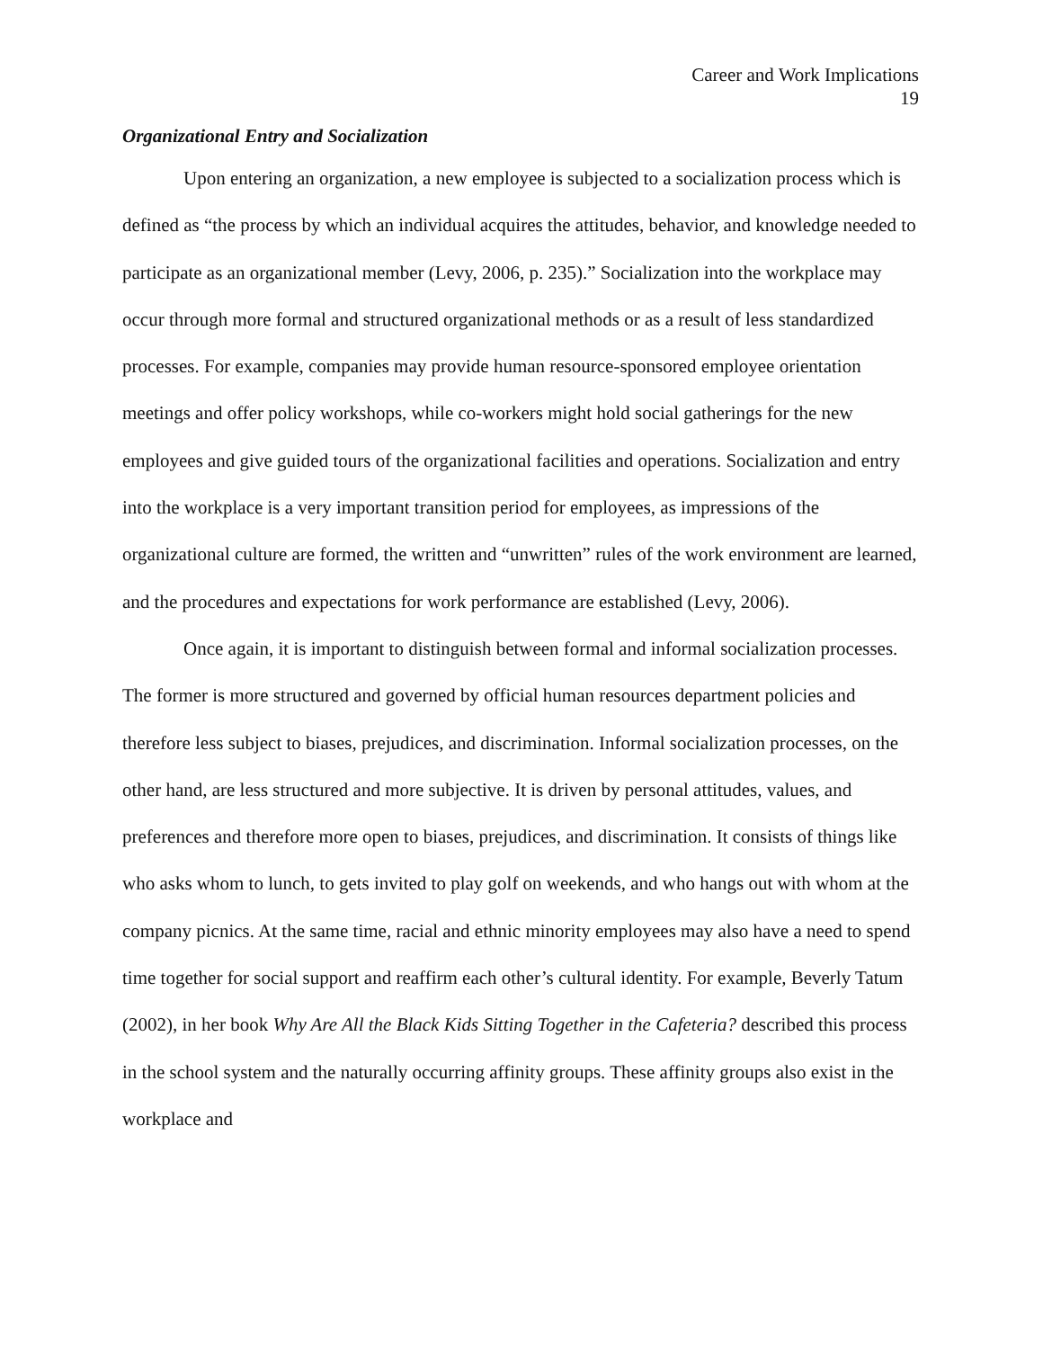Career and Work Implications
19
Organizational Entry and Socialization
Upon entering an organization, a new employee is subjected to a socialization process which is defined as “the process by which an individual acquires the attitudes, behavior, and knowledge needed to participate as an organizational member (Levy, 2006, p. 235).” Socialization into the workplace may occur through more formal and structured organizational methods or as a result of less standardized processes. For example, companies may provide human resource-sponsored employee orientation meetings and offer policy workshops, while co-workers might hold social gatherings for the new employees and give guided tours of the organizational facilities and operations. Socialization and entry into the workplace is a very important transition period for employees, as impressions of the organizational culture are formed, the written and “unwritten” rules of the work environment are learned, and the procedures and expectations for work performance are established (Levy, 2006).
Once again, it is important to distinguish between formal and informal socialization processes. The former is more structured and governed by official human resources department policies and therefore less subject to biases, prejudices, and discrimination. Informal socialization processes, on the other hand, are less structured and more subjective. It is driven by personal attitudes, values, and preferences and therefore more open to biases, prejudices, and discrimination. It consists of things like who asks whom to lunch, to gets invited to play golf on weekends, and who hangs out with whom at the company picnics. At the same time, racial and ethnic minority employees may also have a need to spend time together for social support and reaffirm each other’s cultural identity. For example, Beverly Tatum (2002), in her book Why Are All the Black Kids Sitting Together in the Cafeteria? described this process in the school system and the naturally occurring affinity groups. These affinity groups also exist in the workplace and